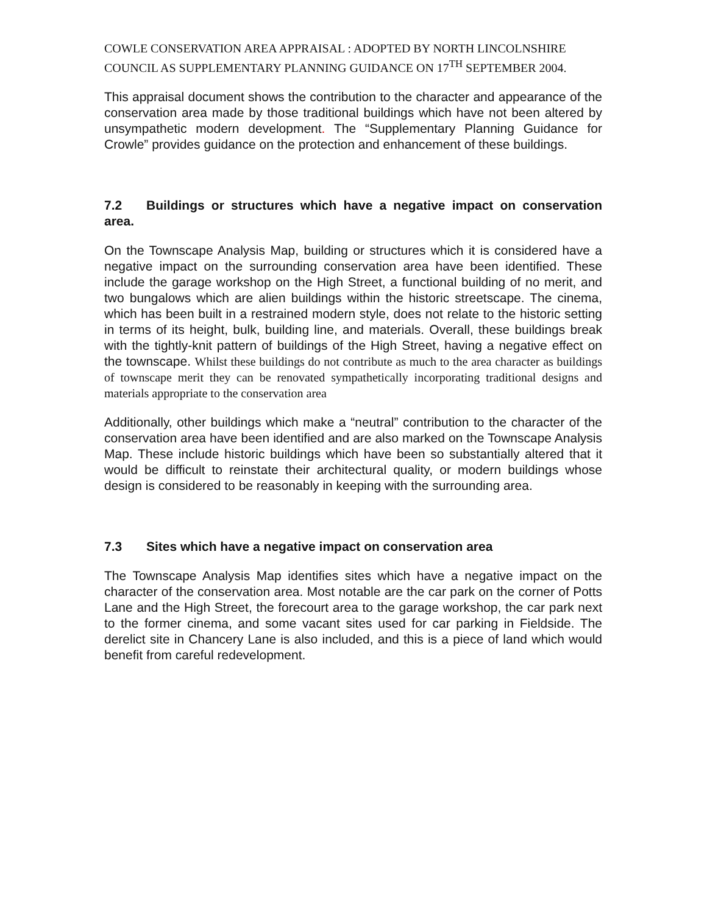COWLE CONSERVATION AREA APPRAISAL : ADOPTED BY NORTH LINCOLNSHIRE COUNCIL AS SUPPLEMENTARY PLANNING GUIDANCE ON 17<sup>TH</sup> SEPTEMBER 2004.
This appraisal document shows the contribution to the character and appearance of the conservation area made by those traditional buildings which have not been altered by unsympathetic modern development. The “Supplementary Planning Guidance for Crowle” provides guidance on the protection and enhancement of these buildings.
7.2 Buildings or structures which have a negative impact on conservation area.
On the Townscape Analysis Map, building or structures which it is considered have a negative impact on the surrounding conservation area have been identified. These include the garage workshop on the High Street, a functional building of no merit, and two bungalows which are alien buildings within the historic streetscape. The cinema, which has been built in a restrained modern style, does not relate to the historic setting in terms of its height, bulk, building line, and materials. Overall, these buildings break with the tightly-knit pattern of buildings of the High Street, having a negative effect on the townscape. Whilst these buildings do not contribute as much to the area character as buildings of townscape merit they can be renovated sympathetically incorporating traditional designs and materials appropriate to the conservation area
Additionally, other buildings which make a “neutral” contribution to the character of the conservation area have been identified and are also marked on the Townscape Analysis Map. These include historic buildings which have been so substantially altered that it would be difficult to reinstate their architectural quality, or modern buildings whose design is considered to be reasonably in keeping with the surrounding area.
7.3 Sites which have a negative impact on conservation area
The Townscape Analysis Map identifies sites which have a negative impact on the character of the conservation area. Most notable are the car park on the corner of Potts Lane and the High Street, the forecourt area to the garage workshop, the car park next to the former cinema, and some vacant sites used for car parking in Fieldside. The derelict site in Chancery Lane is also included, and this is a piece of land which would benefit from careful redevelopment.